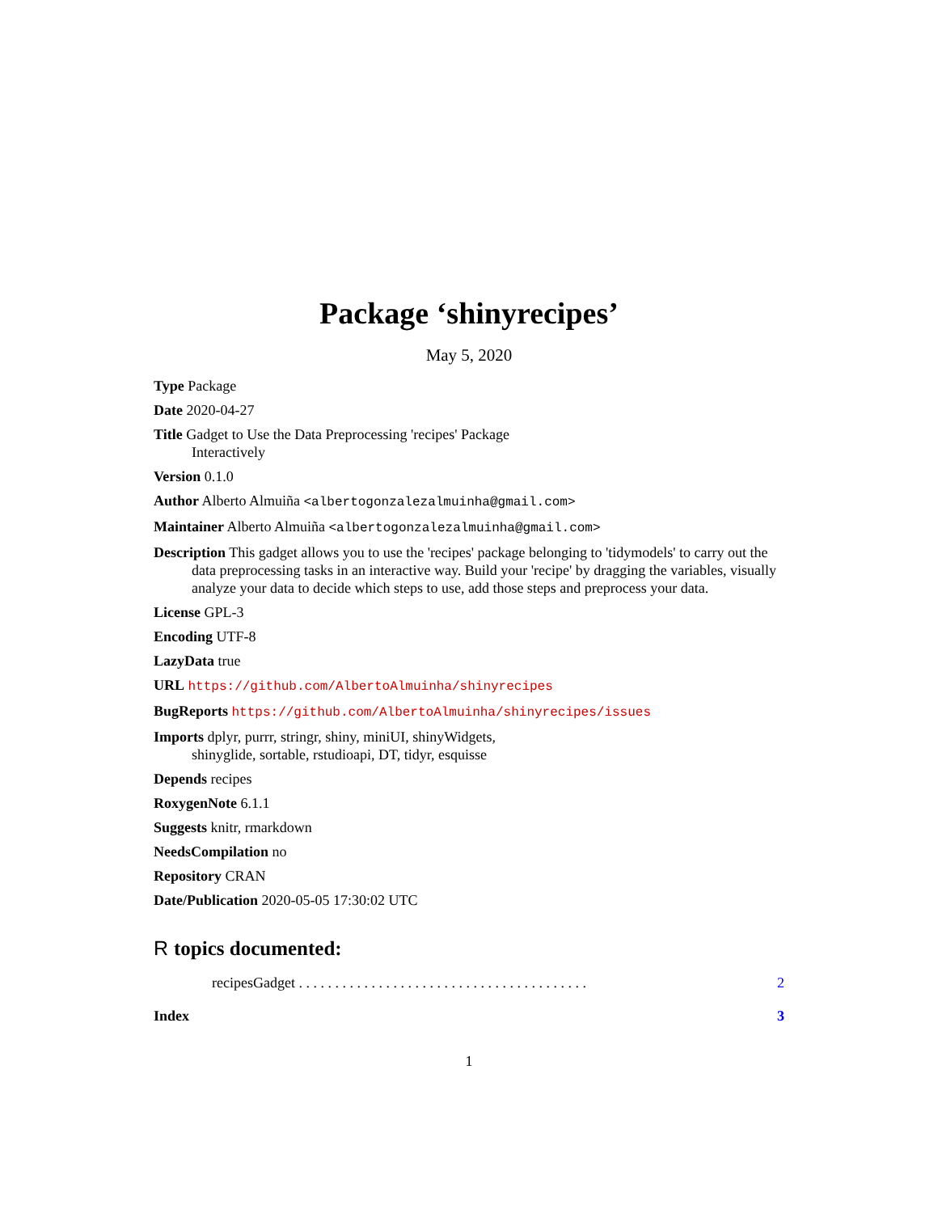Package ‘shinyrecipes’
May 5, 2020
Type Package
Date 2020-04-27
Title Gadget to Use the Data Preprocessing 'recipes' Package
Interactively
Version 0.1.0
Author Alberto Almuiña <albertogonzalezalmuinha@gmail.com>
Maintainer Alberto Almuiña <albertogonzalezalmuinha@gmail.com>
Description This gadget allows you to use the 'recipes' package belonging to 'tidymodels' to carry out the data preprocessing tasks in an interactive way. Build your 'recipe' by dragging the variables, visually analyze your data to decide which steps to use, add those steps and preprocess your data.
License GPL-3
Encoding UTF-8
LazyData true
URL https://github.com/AlbertoAlmuinha/shinyrecipes
BugReports https://github.com/AlbertoAlmuinha/shinyrecipes/issues
Imports dplyr, purrr, stringr, shiny, miniUI, shinyWidgets,
shinyglide, sortable, rstudioapi, DT, tidyr, esquisse
Depends recipes
RoxygenNote 6.1.1
Suggests knitr, rmarkdown
NeedsCompilation no
Repository CRAN
Date/Publication 2020-05-05 17:30:02 UTC
R topics documented:
recipesGadget . . . . . . . . . . . . . . . . . . . . . . . . . . . . . . . . . . . . . . . . 2
Index 3
1